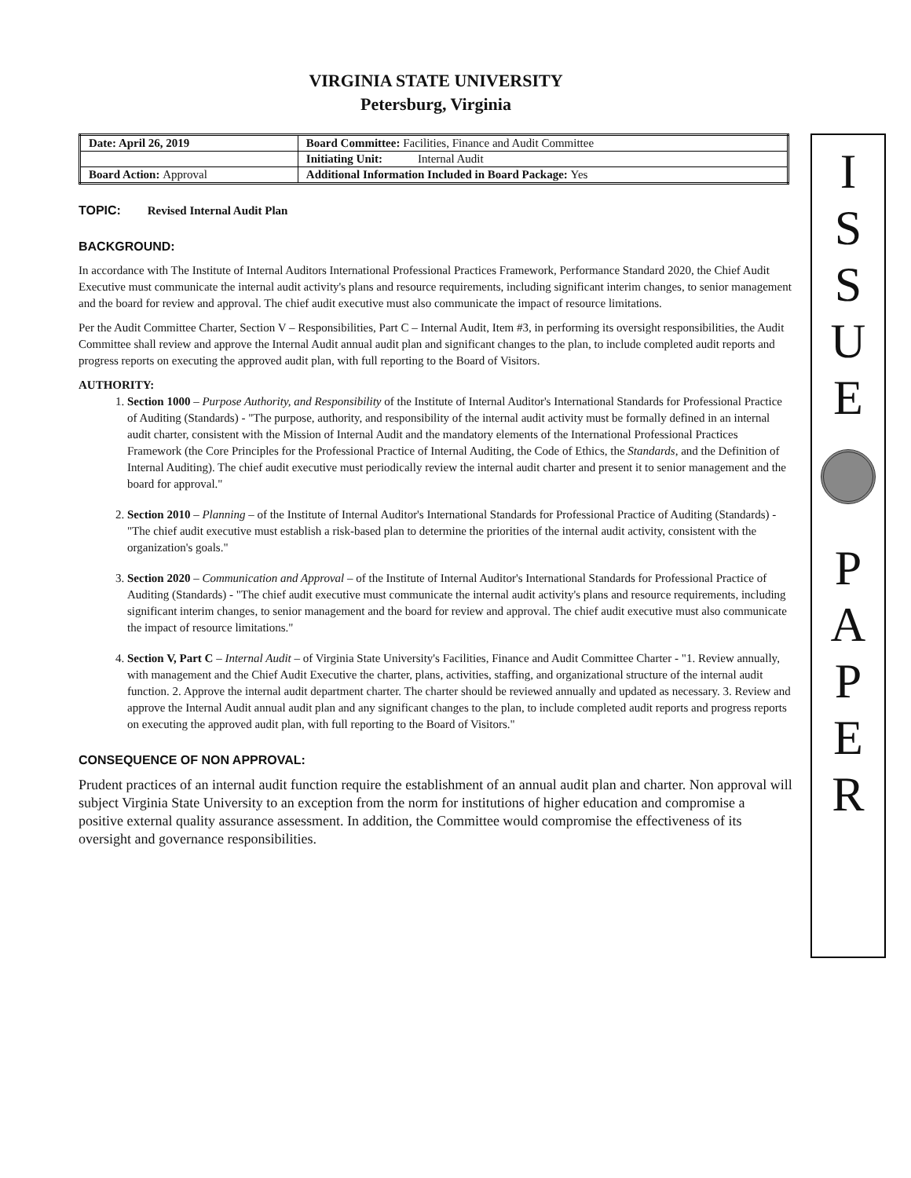VIRGINIA STATE UNIVERSITY
Petersburg, Virginia
| Date: April 26, 2019 | Board Committee: Facilities, Finance and Audit Committee |
| | Initiating Unit: Internal Audit |
| Board Action: Approval | Additional Information Included in Board Package: Yes |
TOPIC: Revised Internal Audit Plan
BACKGROUND:
In accordance with The Institute of Internal Auditors International Professional Practices Framework, Performance Standard 2020, the Chief Audit Executive must communicate the internal audit activity's plans and resource requirements, including significant interim changes, to senior management and the board for review and approval. The chief audit executive must also communicate the impact of resource limitations.
Per the Audit Committee Charter, Section V – Responsibilities, Part C – Internal Audit, Item #3, in performing its oversight responsibilities, the Audit Committee shall review and approve the Internal Audit annual audit plan and significant changes to the plan, to include completed audit reports and progress reports on executing the approved audit plan, with full reporting to the Board of Visitors.
AUTHORITY:
1. Section 1000 – Purpose Authority, and Responsibility of the Institute of Internal Auditor's International Standards for Professional Practice of Auditing (Standards) - "The purpose, authority, and responsibility of the internal audit activity must be formally defined in an internal audit charter, consistent with the Mission of Internal Audit and the mandatory elements of the International Professional Practices Framework (the Core Principles for the Professional Practice of Internal Auditing, the Code of Ethics, the Standards, and the Definition of Internal Auditing). The chief audit executive must periodically review the internal audit charter and present it to senior management and the board for approval."
2. Section 2010 – Planning – of the Institute of Internal Auditor's International Standards for Professional Practice of Auditing (Standards) - "The chief audit executive must establish a risk-based plan to determine the priorities of the internal audit activity, consistent with the organization's goals."
3. Section 2020 – Communication and Approval – of the Institute of Internal Auditor's International Standards for Professional Practice of Auditing (Standards) - "The chief audit executive must communicate the internal audit activity's plans and resource requirements, including significant interim changes, to senior management and the board for review and approval. The chief audit executive must also communicate the impact of resource limitations."
4. Section V, Part C – Internal Audit – of Virginia State University's Facilities, Finance and Audit Committee Charter - "1. Review annually, with management and the Chief Audit Executive the charter, plans, activities, staffing, and organizational structure of the internal audit function. 2. Approve the internal audit department charter. The charter should be reviewed annually and updated as necessary. 3. Review and approve the Internal Audit annual audit plan and any significant changes to the plan, to include completed audit reports and progress reports on executing the approved audit plan, with full reporting to the Board of Visitors."
CONSEQUENCE OF NON APPROVAL:
Prudent practices of an internal audit function require the establishment of an annual audit plan and charter. Non approval will subject Virginia State University to an exception from the norm for institutions of higher education and compromise a positive external quality assurance assessment. In addition, the Committee would compromise the effectiveness of its oversight and governance responsibilities.
I
S
S
U
E
P
A
P
E
R